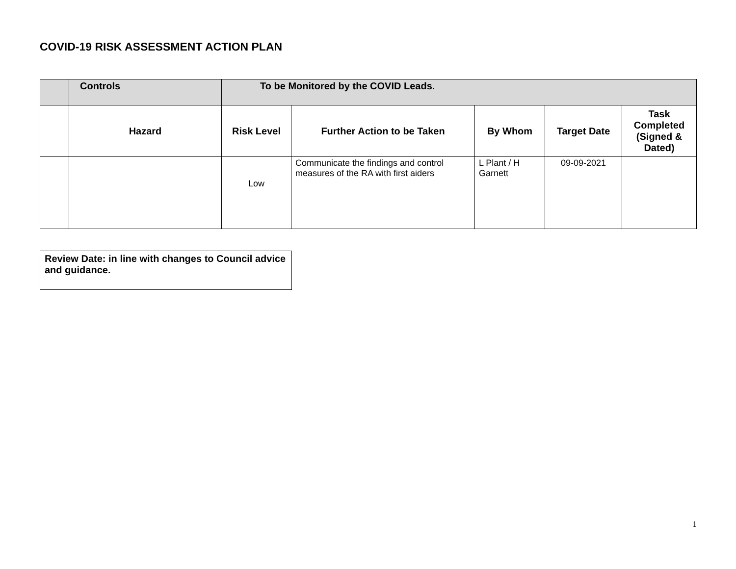COVID-19 RISK ASSESSMENT ACTION PLAN
| | Controls | To be Monitored by the COVID Leads. | | | | |
| --- | --- | --- | --- | --- | --- | --- |
| | Hazard | Risk Level | Further Action to be Taken | By Whom | Target Date | Task Completed (Signed & Dated) |
| | | Low | Communicate the findings and control measures of the RA with first aiders | L Plant / H Garnett | 09-09-2021 | |
Review Date: in line with changes to Council advice and guidance.
1